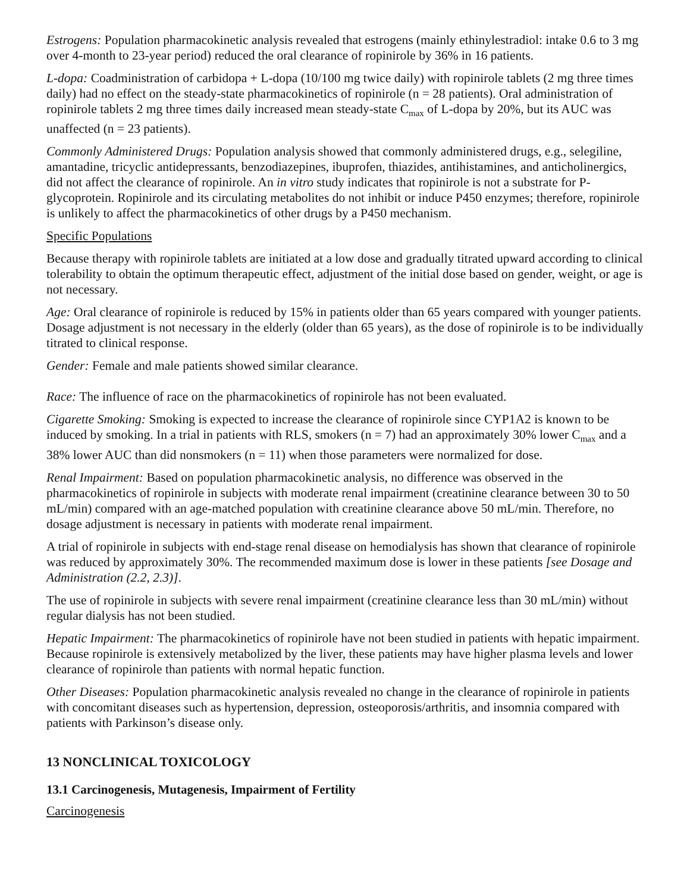Estrogens: Population pharmacokinetic analysis revealed that estrogens (mainly ethinylestradiol: intake 0.6 to 3 mg over 4-month to 23-year period) reduced the oral clearance of ropinirole by 36% in 16 patients.
L-dopa: Coadministration of carbidopa + L-dopa (10/100 mg twice daily) with ropinirole tablets (2 mg three times daily) had no effect on the steady-state pharmacokinetics of ropinirole (n = 28 patients). Oral administration of ropinirole tablets 2 mg three times daily increased mean steady-state C<sub>max</sub> of L-dopa by 20%, but its AUC was unaffected (n = 23 patients).
Commonly Administered Drugs: Population analysis showed that commonly administered drugs, e.g., selegiline, amantadine, tricyclic antidepressants, benzodiazepines, ibuprofen, thiazides, antihistamines, and anticholinergics, did not affect the clearance of ropinirole. An in vitro study indicates that ropinirole is not a substrate for P-glycoprotein. Ropinirole and its circulating metabolites do not inhibit or induce P450 enzymes; therefore, ropinirole is unlikely to affect the pharmacokinetics of other drugs by a P450 mechanism.
Specific Populations
Because therapy with ropinirole tablets are initiated at a low dose and gradually titrated upward according to clinical tolerability to obtain the optimum therapeutic effect, adjustment of the initial dose based on gender, weight, or age is not necessary.
Age: Oral clearance of ropinirole is reduced by 15% in patients older than 65 years compared with younger patients. Dosage adjustment is not necessary in the elderly (older than 65 years), as the dose of ropinirole is to be individually titrated to clinical response.
Gender: Female and male patients showed similar clearance.
Race: The influence of race on the pharmacokinetics of ropinirole has not been evaluated.
Cigarette Smoking: Smoking is expected to increase the clearance of ropinirole since CYP1A2 is known to be induced by smoking. In a trial in patients with RLS, smokers (n = 7) had an approximately 30% lower C<sub>max</sub> and a 38% lower AUC than did nonsmokers (n = 11) when those parameters were normalized for dose.
Renal Impairment: Based on population pharmacokinetic analysis, no difference was observed in the pharmacokinetics of ropinirole in subjects with moderate renal impairment (creatinine clearance between 30 to 50 mL/min) compared with an age-matched population with creatinine clearance above 50 mL/min. Therefore, no dosage adjustment is necessary in patients with moderate renal impairment.
A trial of ropinirole in subjects with end-stage renal disease on hemodialysis has shown that clearance of ropinirole was reduced by approximately 30%. The recommended maximum dose is lower in these patients [see Dosage and Administration (2.2, 2.3)].
The use of ropinirole in subjects with severe renal impairment (creatinine clearance less than 30 mL/min) without regular dialysis has not been studied.
Hepatic Impairment: The pharmacokinetics of ropinirole have not been studied in patients with hepatic impairment. Because ropinirole is extensively metabolized by the liver, these patients may have higher plasma levels and lower clearance of ropinirole than patients with normal hepatic function.
Other Diseases: Population pharmacokinetic analysis revealed no change in the clearance of ropinirole in patients with concomitant diseases such as hypertension, depression, osteoporosis/arthritis, and insomnia compared with patients with Parkinson’s disease only.
13 NONCLINICAL TOXICOLOGY
13.1 Carcinogenesis, Mutagenesis, Impairment of Fertility
Carcinogenesis